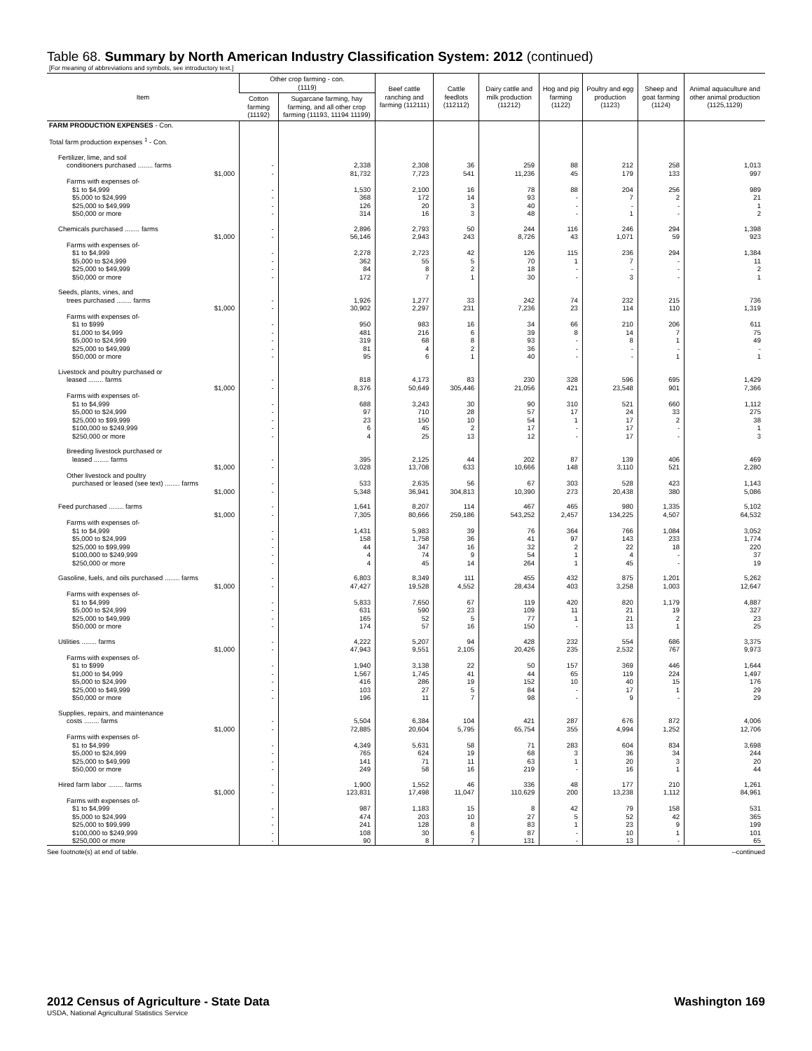Table 68. Summary by North American Industry Classification System: 2012 (continued)
[For meaning of abbreviations and symbols, see introductory text.]
| Item | Other crop farming - con. (1119) | | Beef cattle ranching and farming (112111) | Cattle feedlots (112112) | Dairy cattle and milk production (11212) | Hog and pig farming (1122) | Poultry and egg production (1123) | Sheep and goat farming (1124) | Animal aquaculture and other animal production (1125,1129) |
| --- | --- | --- | --- | --- | --- | --- | --- | --- | --- |
| | Cotton farming (11192) | Sugarcane farming, hay farming, and all other crop farming (11193, 11194 11199) | | | | | | | |
| FARM PRODUCTION EXPENSES - Con. | | | | | | | | | |
| Total farm production expenses <sup>1</sup> - Con. | | | | | | | | | |
| Fertilizer, lime, and soil | | | | | | | | | |
| conditioners purchased ........ farms | - | 2,338 | 2,308 | 36 | 259 | 88 | 212 | 258 | 1,013 |
| $1,000 | - | 81,732 | 7,723 | 541 | 11,236 | 45 | 179 | 133 | 997 |
| Farms with expenses of- | | | | | | | | | |
| $1 to $4,999 | - | 1,530 | 2,100 | 16 | 78 | 88 | 204 | 256 | 989 |
| $5,000 to $24,999 | - | 368 | 172 | 14 | 93 | - | 7 | 2 | 21 |
| $25,000 to $49,999 | - | 126 | 20 | 3 | 40 | - | - | - | 1 |
| $50,000 or more | - | 314 | 16 | 3 | 48 | - | 1 | - | 2 |
| Chemicals purchased ........ farms | - | 2,896 | 2,793 | 50 | 244 | 116 | 246 | 294 | 1,398 |
| $1,000 | - | 56,146 | 2,943 | 243 | 8,726 | 43 | 1,071 | 59 | 923 |
| Farms with expenses of- | | | | | | | | | |
| $1 to $4,999 | - | 2,278 | 2,723 | 42 | 126 | 115 | 236 | 294 | 1,384 |
| $5,000 to $24,999 | - | 362 | 55 | 5 | 70 | 1 | 7 | - | 11 |
| $25,000 to $49,999 | - | 84 | 8 | 2 | 18 | - | - | - | 2 |
| $50,000 or more | - | 172 | 7 | 1 | 30 | - | 3 | - | 1 |
| Seeds, plants, vines, and | | | | | | | | | |
| trees purchased ........ farms | - | 1,926 | 1,277 | 33 | 242 | 74 | 232 | 215 | 736 |
| $1,000 | - | 30,902 | 2,297 | 231 | 7,236 | 23 | 114 | 110 | 1,319 |
| Farms with expenses of- | | | | | | | | | |
| $1 to $999 | - | 950 | 983 | 16 | 34 | 66 | 210 | 206 | 611 |
| $1,000 to $4,999 | - | 481 | 216 | 6 | 39 | 8 | 14 | 7 | 75 |
| $5,000 to $24,999 | - | 319 | 68 | 8 | 93 | - | 8 | 1 | 49 |
| $25,000 to $49,999 | - | 81 | 4 | 2 | 36 | - | - | - | - |
| $50,000 or more | - | 95 | 6 | 1 | 40 | - | - | 1 | 1 |
| Livestock and poultry purchased or | | | | | | | | | |
| leased ........ farms | - | 818 | 4,173 | 83 | 230 | 328 | 596 | 695 | 1,429 |
| $1,000 | - | 8,376 | 50,649 | 305,446 | 21,056 | 421 | 23,548 | 901 | 7,366 |
| Farms with expenses of- | | | | | | | | | |
| $1 to $4,999 | - | 688 | 3,243 | 30 | 90 | 310 | 521 | 660 | 1,112 |
| $5,000 to $24,999 | - | 97 | 710 | 28 | 57 | 17 | 24 | 33 | 275 |
| $25,000 to $99,999 | - | 23 | 150 | 10 | 54 | 1 | 17 | 2 | 38 |
| $100,000 to $249,999 | - | 6 | 45 | 2 | 17 | - | 17 | - | 1 |
| $250,000 or more | - | 4 | 25 | 13 | 12 | - | 17 | - | 3 |
| Breeding livestock purchased or | | | | | | | | | |
| leased ........ farms | - | 395 | 2,125 | 44 | 202 | 87 | 139 | 406 | 469 |
| $1,000 | - | 3,028 | 13,708 | 633 | 10,666 | 148 | 3,110 | 521 | 2,280 |
| Other livestock and poultry | | | | | | | | | |
| purchased or leased (see text) ........ farms | - | 533 | 2,635 | 56 | 67 | 303 | 528 | 423 | 1,143 |
| $1,000 | - | 5,348 | 36,941 | 304,813 | 10,390 | 273 | 20,438 | 380 | 5,086 |
| Feed purchased ........ farms | - | 1,641 | 8,207 | 114 | 467 | 465 | 980 | 1,335 | 5,102 |
| $1,000 | - | 7,305 | 80,666 | 259,186 | 543,252 | 2,457 | 134,225 | 4,507 | 64,532 |
| Farms with expenses of- | | | | | | | | | |
| $1 to $4,999 | - | 1,431 | 5,983 | 39 | 76 | 364 | 766 | 1,084 | 3,052 |
| $5,000 to $24,999 | - | 158 | 1,758 | 36 | 41 | 97 | 143 | 233 | 1,774 |
| $25,000 to $99,999 | - | 44 | 347 | 16 | 32 | 2 | 22 | 18 | 220 |
| $100,000 to $249,999 | - | 4 | 74 | 9 | 54 | 1 | 4 | - | 37 |
| $250,000 or more | - | 4 | 45 | 14 | 264 | 1 | 45 | - | 19 |
| Gasoline, fuels, and oils purchased ........ farms | - | 6,803 | 8,349 | 111 | 455 | 432 | 875 | 1,201 | 5,262 |
| $1,000 | - | 47,427 | 19,528 | 4,552 | 28,434 | 403 | 3,258 | 1,003 | 12,647 |
| Farms with expenses of- | | | | | | | | | |
| $1 to $4,999 | - | 5,833 | 7,650 | 67 | 119 | 420 | 820 | 1,179 | 4,887 |
| $5,000 to $24,999 | - | 631 | 590 | 23 | 109 | 11 | 21 | 19 | 327 |
| $25,000 to $49,999 | - | 165 | 52 | 5 | 77 | 1 | 21 | 2 | 23 |
| $50,000 or more | - | 174 | 57 | 16 | 150 | - | 13 | 1 | 25 |
| Utilities ........ farms | - | 4,222 | 5,207 | 94 | 428 | 232 | 554 | 686 | 3,375 |
| $1,000 | - | 47,943 | 9,551 | 2,105 | 20,426 | 235 | 2,532 | 767 | 9,973 |
| Farms with expenses of- | | | | | | | | | |
| $1 to $999 | - | 1,940 | 3,138 | 22 | 50 | 157 | 369 | 446 | 1,644 |
| $1,000 to $4,999 | - | 1,567 | 1,745 | 41 | 44 | 65 | 119 | 224 | 1,497 |
| $5,000 to $24,999 | - | 416 | 286 | 19 | 152 | 10 | 40 | 15 | 176 |
| $25,000 to $49,999 | - | 103 | 27 | 5 | 84 | - | 17 | 1 | 29 |
| $50,000 or more | - | 196 | 11 | 7 | 98 | - | 9 | - | 29 |
| Supplies, repairs, and maintenance | | | | | | | | | |
| costs ........ farms | - | 5,504 | 6,384 | 104 | 421 | 287 | 676 | 872 | 4,006 |
| $1,000 | - | 72,885 | 20,604 | 5,795 | 65,754 | 355 | 4,994 | 1,252 | 12,706 |
| Farms with expenses of- | | | | | | | | | |
| $1 to $4,999 | - | 4,349 | 5,631 | 58 | 71 | 283 | 604 | 834 | 3,698 |
| $5,000 to $24,999 | - | 765 | 624 | 19 | 68 | 3 | 36 | 34 | 244 |
| $25,000 to $49,999 | - | 141 | 71 | 11 | 63 | 1 | 20 | 3 | 20 |
| $50,000 or more | - | 249 | 58 | 16 | 219 | - | 16 | 1 | 44 |
| Hired farm labor ........ farms | - | 1,900 | 1,552 | 46 | 336 | 48 | 177 | 210 | 1,261 |
| $1,000 | - | 123,831 | 17,498 | 11,047 | 110,629 | 200 | 13,238 | 1,112 | 84,961 |
| Farms with expenses of- | | | | | | | | | |
| $1 to $4,999 | - | 987 | 1,183 | 15 | 8 | 42 | 79 | 158 | 531 |
| $5,000 to $24,999 | - | 474 | 203 | 10 | 27 | 5 | 52 | 42 | 365 |
| $25,000 to $99,999 | - | 241 | 128 | 8 | 83 | 1 | 23 | 9 | 199 |
| $100,000 to $249,999 | - | 108 | 30 | 6 | 87 | - | 10 | 1 | 101 |
| $250,000 or more | - | 90 | 8 | 7 | 131 | - | 13 | - | 65 |
See footnote(s) at end of table. --continued
2012 Census of Agriculture - State Data Washington 169
USDA, National Agricultural Statistics Service